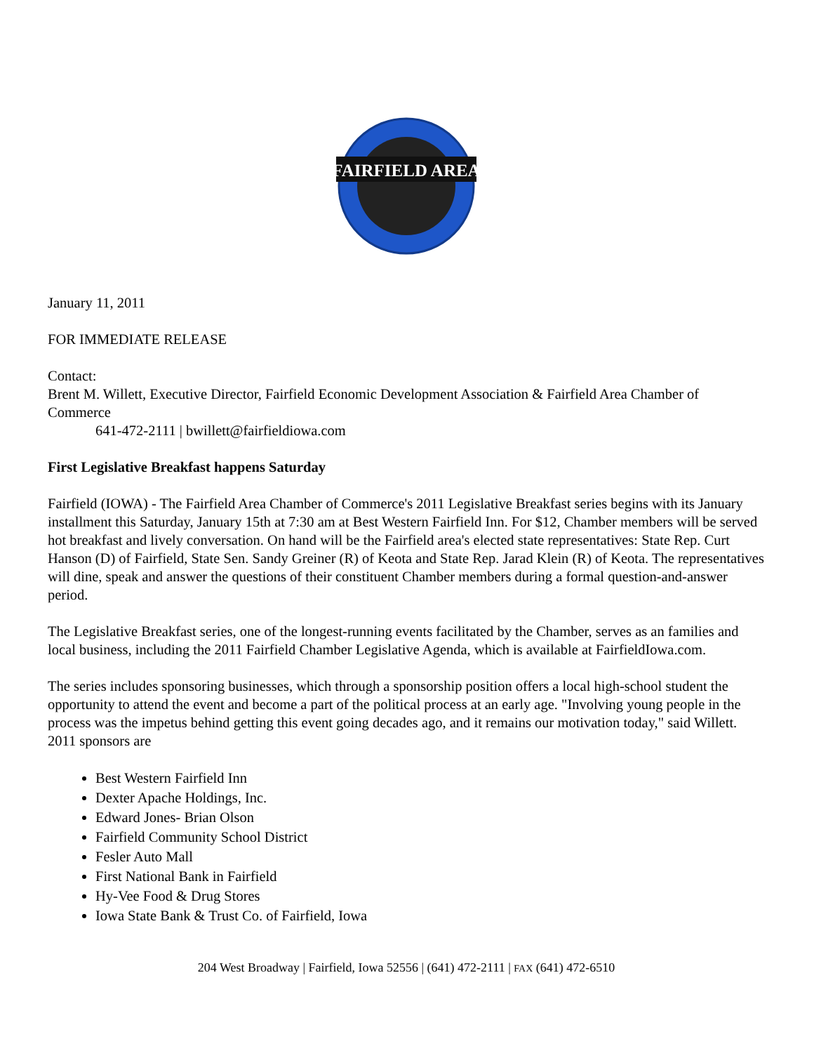FAIRFIELD AREA
January 11, 2011
FOR IMMEDIATE RELEASE
Contact:
Brent M. Willett, Executive Director, Fairfield Economic Development Association & Fairfield Area Chamber of Commerce
641-472-2111 | bwillett@fairfieldiowa.com
First Legislative Breakfast happens Saturday
Fairfield (IOWA) - The Fairfield Area Chamber of Commerce's 2011 Legislative Breakfast series begins with its January installment this Saturday, January 15th at 7:30 am at Best Western Fairfield Inn. For $12, Chamber members will be served hot breakfast and lively conversation. On hand will be the Fairfield area's elected state representatives: State Rep. Curt Hanson (D) of Fairfield, State Sen. Sandy Greiner (R) of Keota and State Rep. Jarad Klein (R) of Keota. The representatives will dine, speak and answer the questions of their constituent Chamber members during a formal question-and-answer period.
The Legislative Breakfast series, one of the longest-running events facilitated by the Chamber, serves as an families and local business, including the 2011 Fairfield Chamber Legislative Agenda, which is available at FairfieldIowa.com.
The series includes sponsoring businesses, which through a sponsorship position offers a local high-school student the opportunity to attend the event and become a part of the political process at an early age. "Involving young people in the process was the impetus behind getting this event going decades ago, and it remains our motivation today," said Willett. 2011 sponsors are
Best Western Fairfield Inn
Dexter Apache Holdings, Inc.
Edward Jones- Brian Olson
Fairfield Community School District
Fesler Auto Mall
First National Bank in Fairfield
Hy-Vee Food & Drug Stores
Iowa State Bank & Trust Co. of Fairfield, Iowa
204 West Broadway | Fairfield, Iowa 52556 | (641) 472-2111 | FAX (641) 472-6510